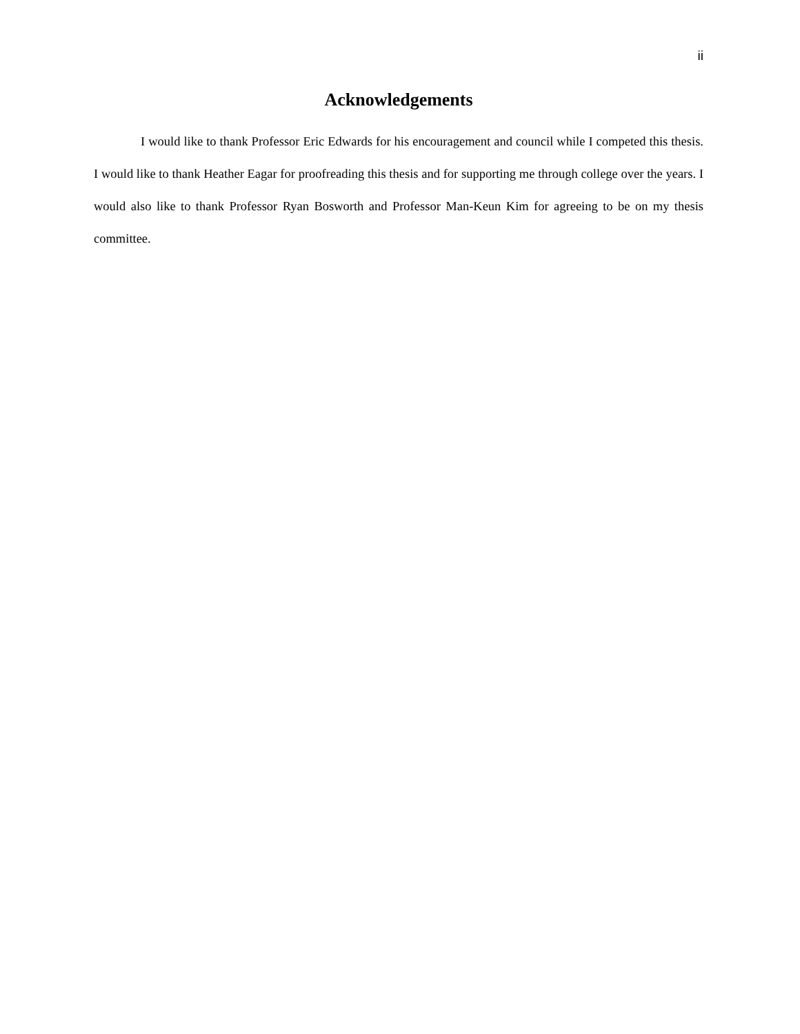ii
Acknowledgements
I would like to thank Professor Eric Edwards for his encouragement and council while I competed this thesis. I would like to thank Heather Eagar for proofreading this thesis and for supporting me through college over the years. I would also like to thank Professor Ryan Bosworth and Professor Man-Keun Kim for agreeing to be on my thesis committee.